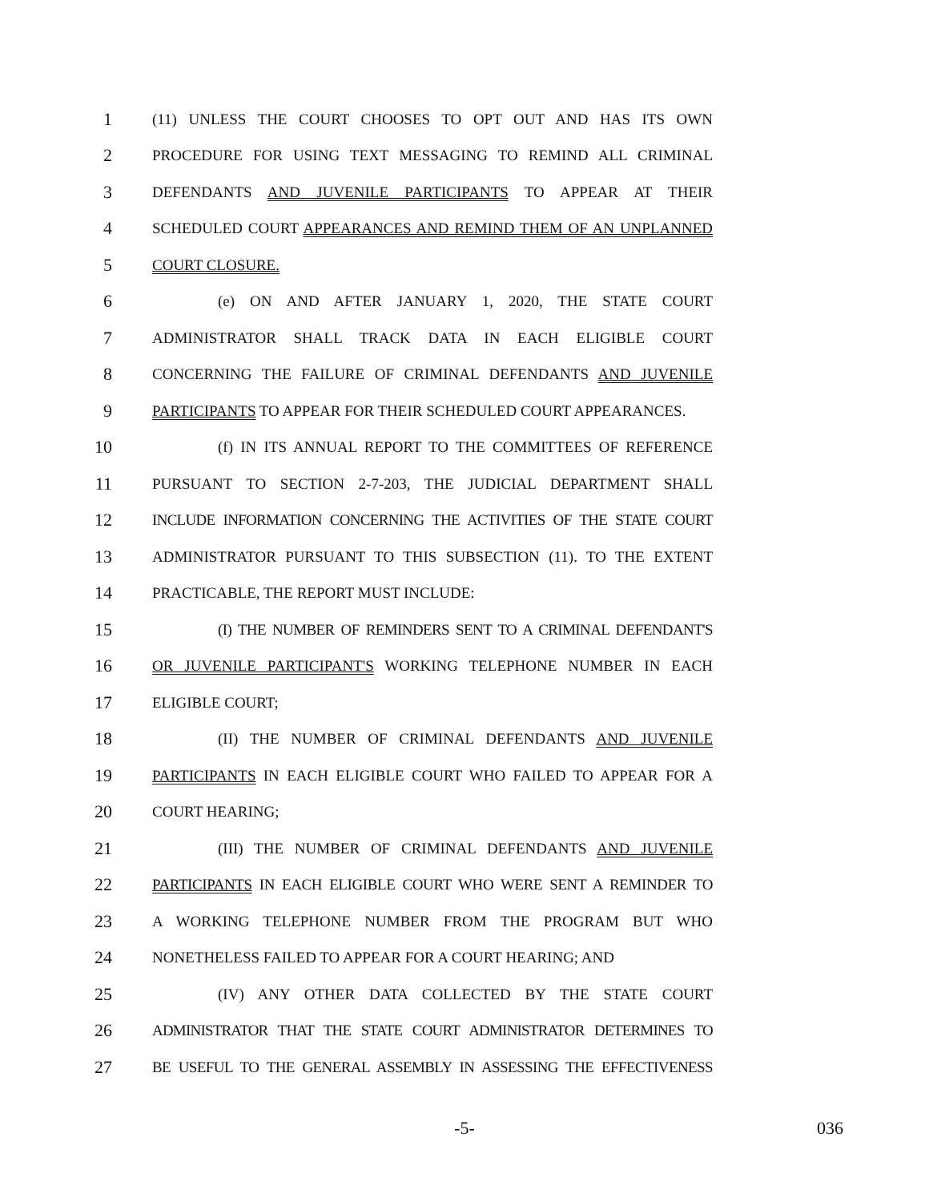1 (11) UNLESS THE COURT CHOOSES TO OPT OUT AND HAS ITS OWN
2 PROCEDURE FOR USING TEXT MESSAGING TO REMIND ALL CRIMINAL
3 DEFENDANTS AND JUVENILE PARTICIPANTS TO APPEAR AT THEIR
4 SCHEDULED COURT APPEARANCES AND REMIND THEM OF AN UNPLANNED
5 COURT CLOSURE.
6 (e) ON AND AFTER JANUARY 1, 2020, THE STATE COURT
7 ADMINISTRATOR SHALL TRACK DATA IN EACH ELIGIBLE COURT
8 CONCERNING THE FAILURE OF CRIMINAL DEFENDANTS AND JUVENILE
9 PARTICIPANTS TO APPEAR FOR THEIR SCHEDULED COURT APPEARANCES.
10 (f) IN ITS ANNUAL REPORT TO THE COMMITTEES OF REFERENCE
11 PURSUANT TO SECTION 2-7-203, THE JUDICIAL DEPARTMENT SHALL
12 INCLUDE INFORMATION CONCERNING THE ACTIVITIES OF THE STATE COURT
13 ADMINISTRATOR PURSUANT TO THIS SUBSECTION (11). TO THE EXTENT
14 PRACTICABLE, THE REPORT MUST INCLUDE:
15 (I) THE NUMBER OF REMINDERS SENT TO A CRIMINAL DEFENDANT'S
16 OR JUVENILE PARTICIPANT'S WORKING TELEPHONE NUMBER IN EACH
17 ELIGIBLE COURT;
18 (II) THE NUMBER OF CRIMINAL DEFENDANTS AND JUVENILE
19 PARTICIPANTS IN EACH ELIGIBLE COURT WHO FAILED TO APPEAR FOR A
20 COURT HEARING;
21 (III) THE NUMBER OF CRIMINAL DEFENDANTS AND JUVENILE
22 PARTICIPANTS IN EACH ELIGIBLE COURT WHO WERE SENT A REMINDER TO
23 A WORKING TELEPHONE NUMBER FROM THE PROGRAM BUT WHO
24 NONETHELESS FAILED TO APPEAR FOR A COURT HEARING; AND
25 (IV) ANY OTHER DATA COLLECTED BY THE STATE COURT
26 ADMINISTRATOR THAT THE STATE COURT ADMINISTRATOR DETERMINES TO
27 BE USEFUL TO THE GENERAL ASSEMBLY IN ASSESSING THE EFFECTIVENESS
-5- 036